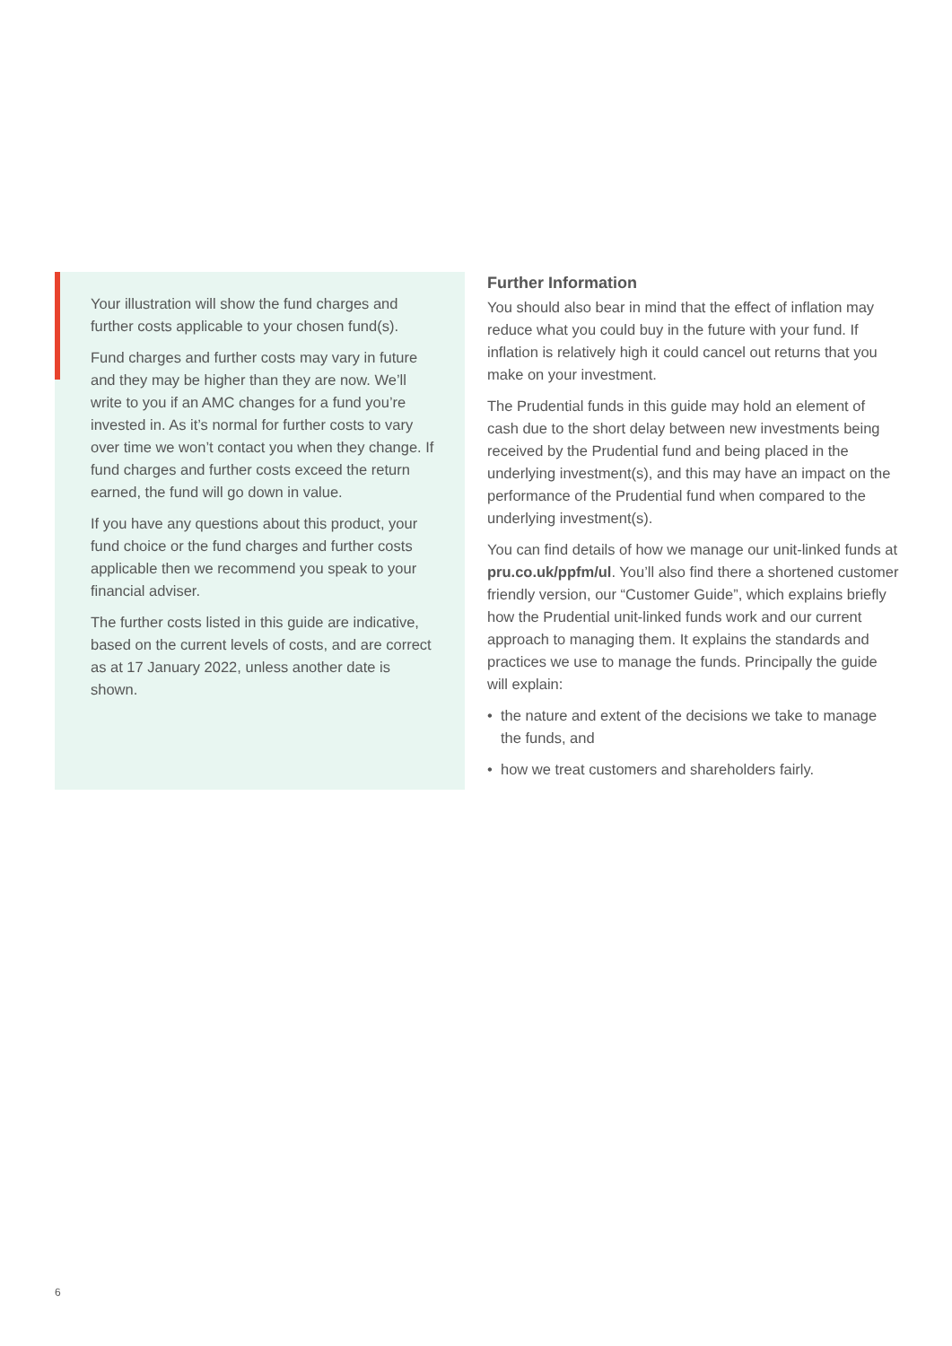Your illustration will show the fund charges and further costs applicable to your chosen fund(s).
Fund charges and further costs may vary in future and they may be higher than they are now. We’ll write to you if an AMC changes for a fund you’re invested in. As it’s normal for further costs to vary over time we won’t contact you when they change. If fund charges and further costs exceed the return earned, the fund will go down in value.
If you have any questions about this product, your fund choice or the fund charges and further costs applicable then we recommend you speak to your financial adviser.
The further costs listed in this guide are indicative, based on the current levels of costs, and are correct as at 17 January 2022, unless another date is shown.
Further Information
You should also bear in mind that the effect of inflation may reduce what you could buy in the future with your fund. If inflation is relatively high it could cancel out returns that you make on your investment.
The Prudential funds in this guide may hold an element of cash due to the short delay between new investments being received by the Prudential fund and being placed in the underlying investment(s), and this may have an impact on the performance of the Prudential fund when compared to the underlying investment(s).
You can find details of how we manage our unit-linked funds at pru.co.uk/ppfm/ul. You’ll also find there a shortened customer friendly version, our “Customer Guide”, which explains briefly how the Prudential unit-linked funds work and our current approach to managing them. It explains the standards and practices we use to manage the funds. Principally the guide will explain:
• the nature and extent of the decisions we take to manage the funds, and
• how we treat customers and shareholders fairly.
6